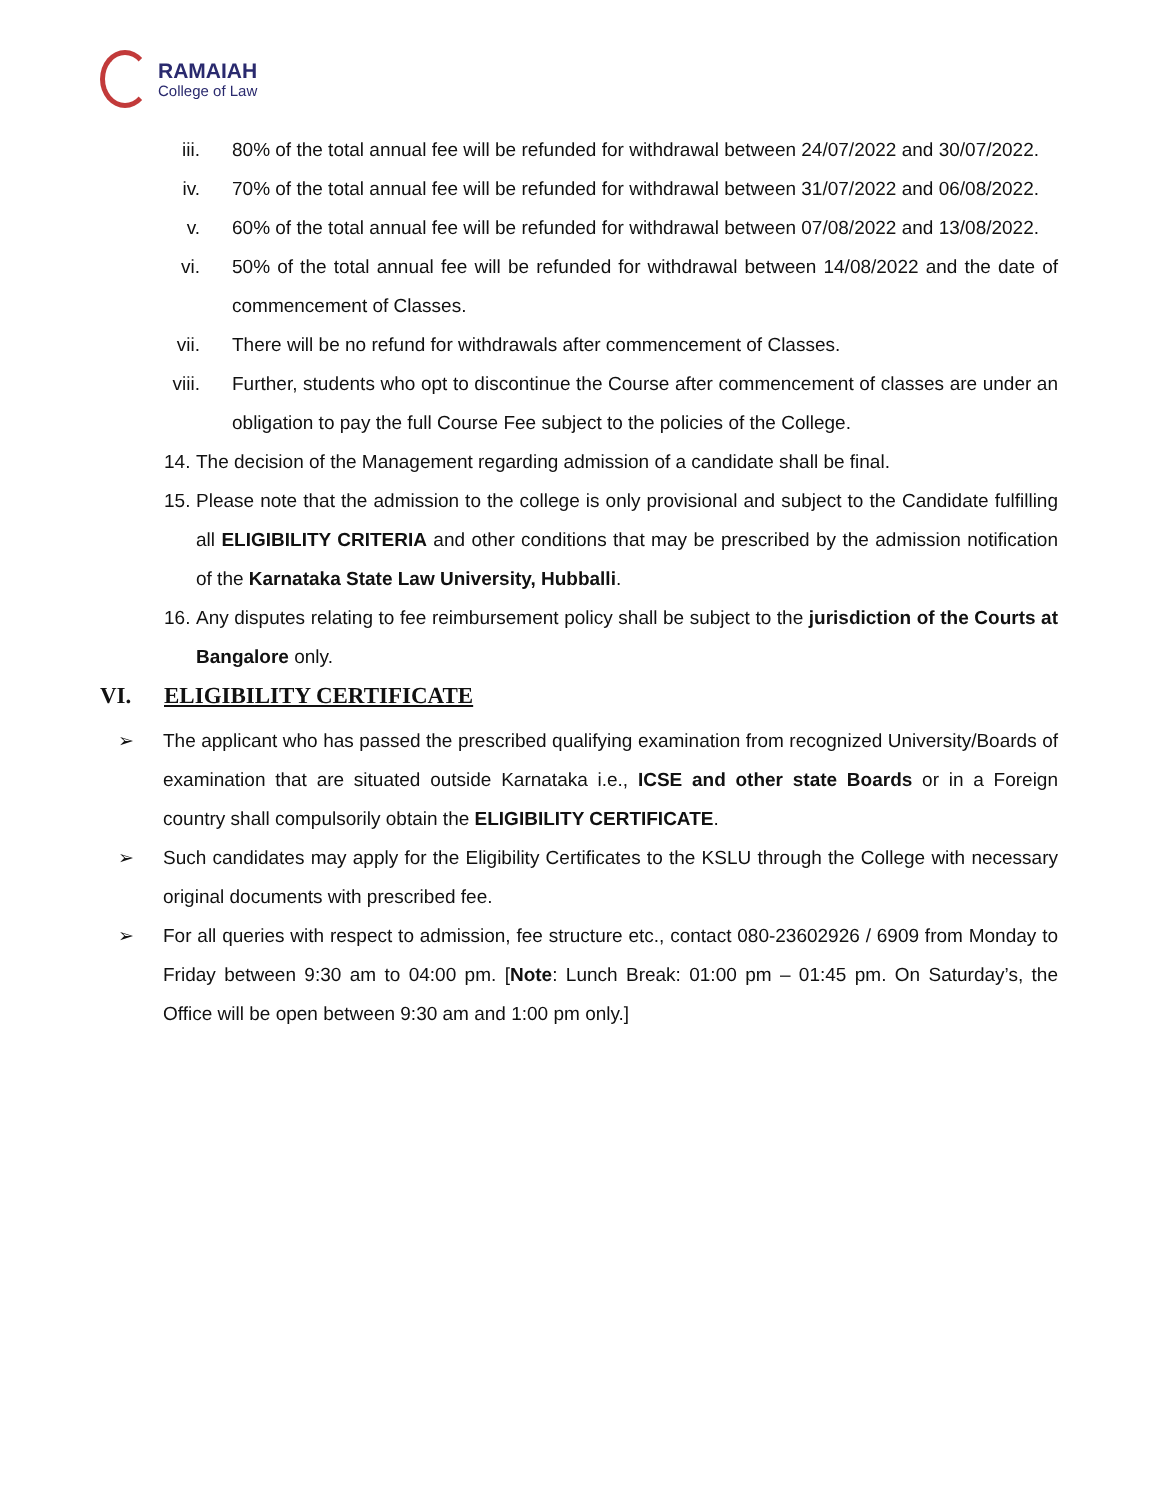RAMAIAH
College of Law
iii. 80% of the total annual fee will be refunded for withdrawal between 24/07/2022 and 30/07/2022.
iv. 70% of the total annual fee will be refunded for withdrawal between 31/07/2022 and 06/08/2022.
v. 60% of the total annual fee will be refunded for withdrawal between 07/08/2022 and 13/08/2022.
vi. 50% of the total annual fee will be refunded for withdrawal between 14/08/2022 and the date of commencement of Classes.
vii. There will be no refund for withdrawals after commencement of Classes.
viii. Further, students who opt to discontinue the Course after commencement of classes are under an obligation to pay the full Course Fee subject to the policies of the College.
14.
The decision of the Management regarding admission of a candidate shall be final.
15.
Please note that the admission to the college is only provisional and subject to the Candidate fulfilling all ELIGIBILITY CRITERIA and other conditions that may be prescribed by the admission notification of the Karnataka State Law University, Hubballi.
16.
Any disputes relating to fee reimbursement policy shall be subject to the jurisdiction of the Courts at Bangalore only.
VI. ELIGIBILITY CERTIFICATE
➢ The applicant who has passed the prescribed qualifying examination from recognized University/Boards of examination that are situated outside Karnataka i.e., ICSE and other state Boards or in a Foreign country shall compulsorily obtain the ELIGIBILITY CERTIFICATE.
➢ Such candidates may apply for the Eligibility Certificates to the KSLU through the College with necessary original documents with prescribed fee.
➢ For all queries with respect to admission, fee structure etc., contact 080-23602926 / 6909 from Monday to Friday between 9:30 am to 04:00 pm. [Note: Lunch Break: 01:00 pm – 01:45 pm. On Saturday’s, the Office will be open between 9:30 am and 1:00 pm only.]